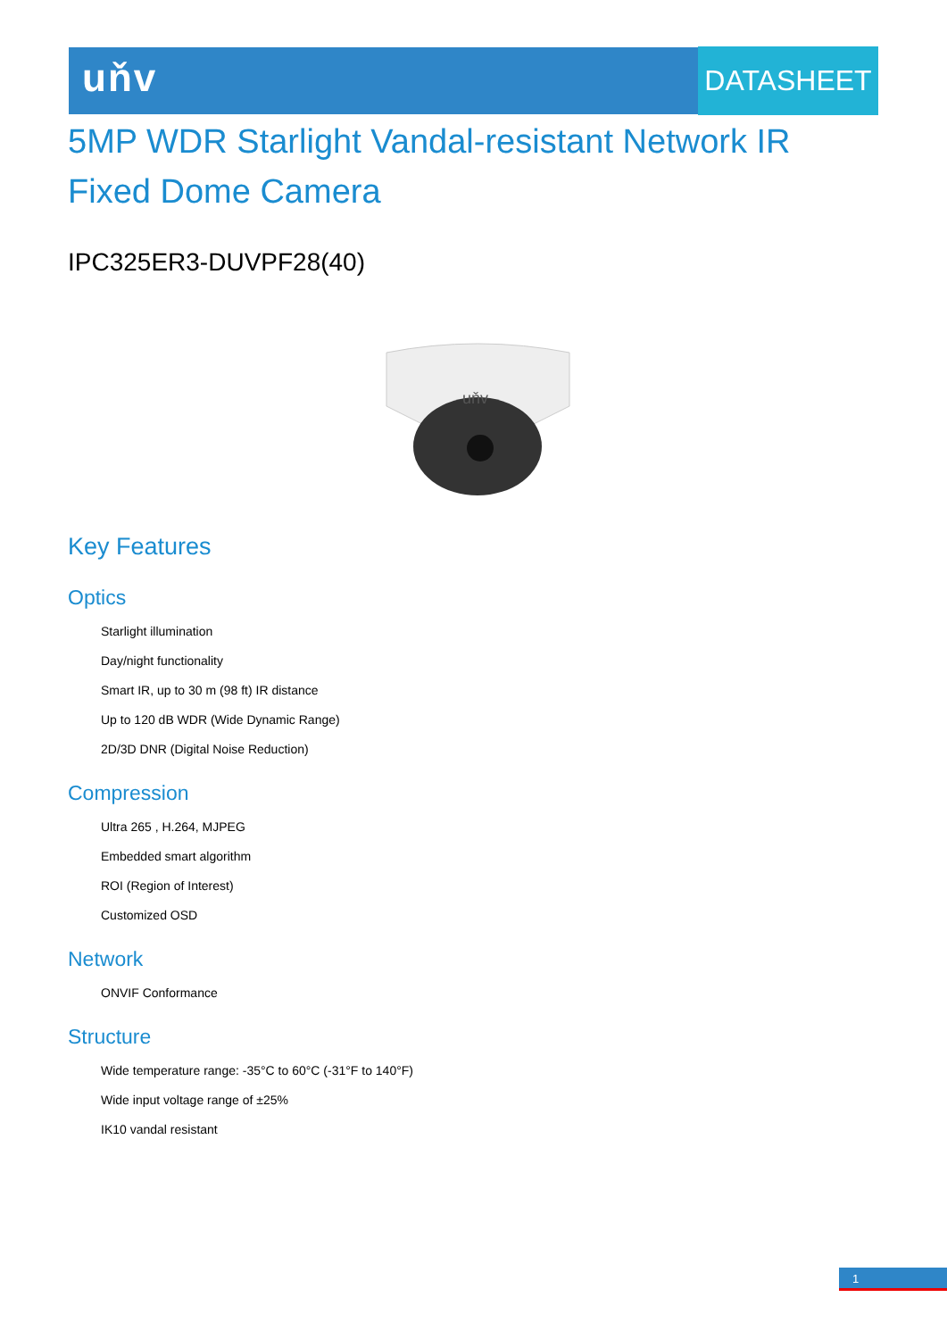uňv DATASHEET
5MP WDR Starlight Vandal-resistant Network IR
Fixed Dome Camera
IPC325ER3-DUVPF28(40)
uňv
Key Features
Optics
Starlight illumination
Day/night functionality
Smart IR, up to 30 m (98 ft) IR distance
Up to 120 dB WDR (Wide Dynamic Range)
2D/3D DNR (Digital Noise Reduction)
Compression
Ultra 265 , H.264, MJPEG
Embedded smart algorithm
ROI (Region of Interest)
Customized OSD
Network
ONVIF Conformance
Structure
Wide temperature range: -35°C to 60°C (-31°F to 140°F)
Wide input voltage range of ±25%
IK10 vandal resistant
1